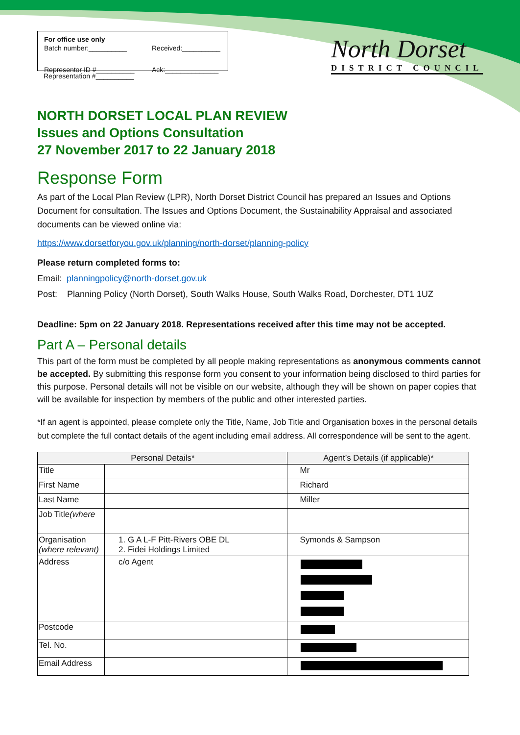For office use only
Batch number:__________ Received:__________ Representor ID #__________ Ack:______________
Representation #__________
North Dorset
DISTRICT COUNCIL
NORTH DORSET LOCAL PLAN REVIEW
Issues and Options Consultation
27 November 2017 to 22 January 2018
Response Form
As part of the Local Plan Review (LPR), North Dorset District Council has prepared an Issues and Options Document for consultation. The Issues and Options Document, the Sustainability Appraisal and associated documents can be viewed online via:
https://www.dorsetforyou.gov.uk/planning/north-dorset/planning-policy
Please return completed forms to:
Email: planningpolicy@north-dorset.gov.uk
Post: Planning Policy (North Dorset), South Walks House, South Walks Road, Dorchester, DT1 1UZ
Deadline: 5pm on 22 January 2018. Representations received after this time may not be accepted.
Part A – Personal details
This part of the form must be completed by all people making representations as anonymous comments cannot be accepted. By submitting this response form you consent to your information being disclosed to third parties for this purpose. Personal details will not be visible on our website, although they will be shown on paper copies that will be available for inspection by members of the public and other interested parties.
*If an agent is appointed, please complete only the Title, Name, Job Title and Organisation boxes in the personal details but complete the full contact details of the agent including email address. All correspondence will be sent to the agent.
| Personal Details* | | Agent’s Details (if applicable)* |
| --- | --- | --- |
| Title | | Mr |
| First Name | | Richard |
| Last Name | | Miller |
| Job Title (where | | |
| Organisation (where relevant) | 1. G A L-F Pitt-Rivers OBE DL 2. Fidei Holdings Limited | Symonds & Sampson |
| Address | c/o Agent | |
| Postcode | | |
| Tel. No. | | |
| Email Address | | |